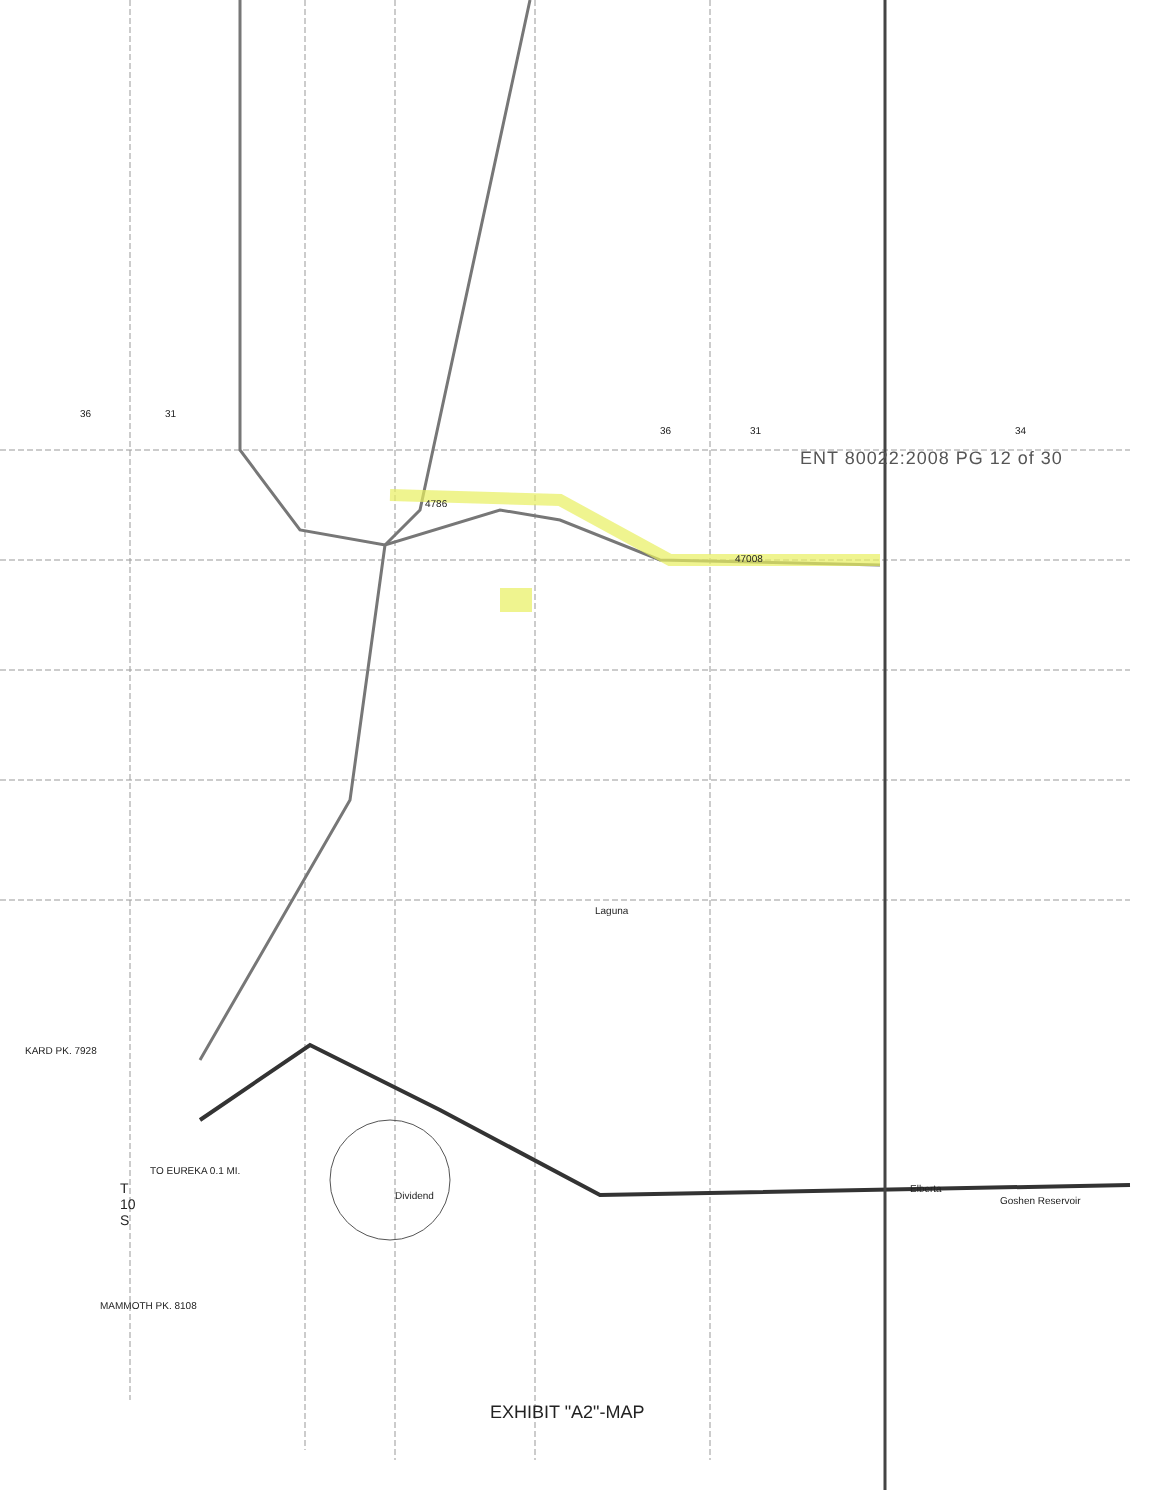ENT 80022:2008 PG 12 of 30
36 31
36 31 34
4786
47008
Elberta
Dividend
Laguna
KARD PK. 7928
MAMMOTH PK. 8108
TO EUREKA 0.1 MI.
T
10
S
Goshen Reservoir
EXHIBIT "A2"-MAP